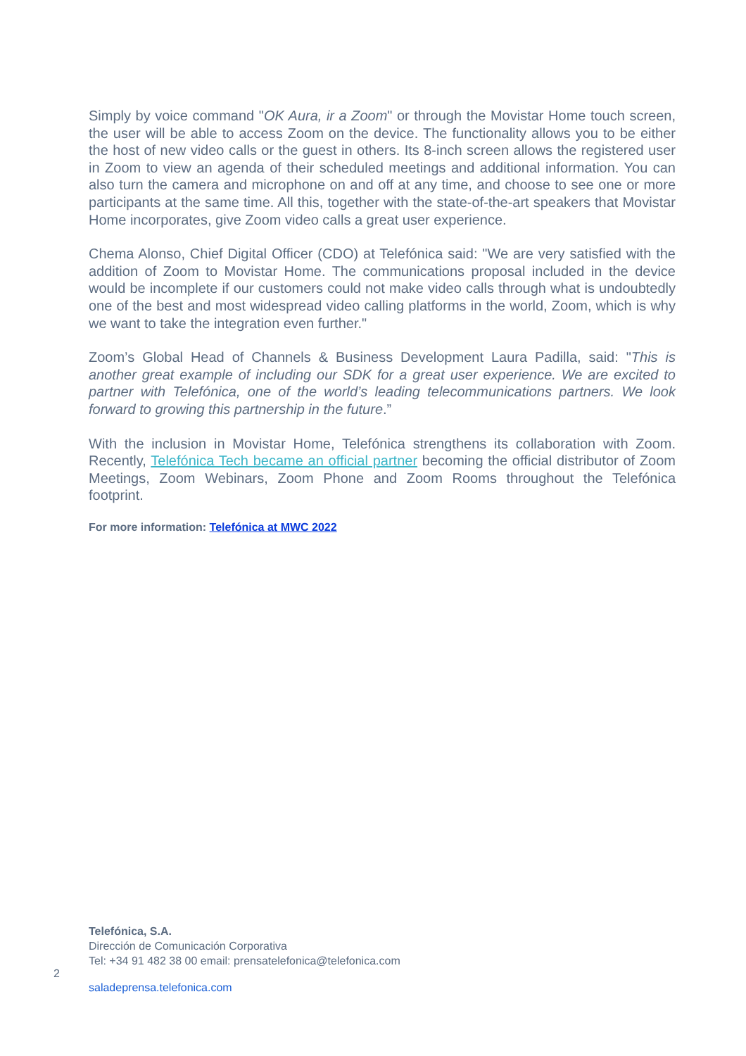Simply by voice command "OK Aura, ir a Zoom" or through the Movistar Home touch screen, the user will be able to access Zoom on the device. The functionality allows you to be either the host of new video calls or the guest in others. Its 8-inch screen allows the registered user in Zoom to view an agenda of their scheduled meetings and additional information. You can also turn the camera and microphone on and off at any time, and choose to see one or more participants at the same time. All this, together with the state-of-the-art speakers that Movistar Home incorporates, give Zoom video calls a great user experience.
Chema Alonso, Chief Digital Officer (CDO) at Telefónica said: "We are very satisfied with the addition of Zoom to Movistar Home. The communications proposal included in the device would be incomplete if our customers could not make video calls through what is undoubtedly one of the best and most widespread video calling platforms in the world, Zoom, which is why we want to take the integration even further."
Zoom’s Global Head of Channels & Business Development Laura Padilla, said: "This is another great example of including our SDK for a great user experience. We are excited to partner with Telefónica, one of the world’s leading telecommunications partners. We look forward to growing this partnership in the future.”
With the inclusion in Movistar Home, Telefónica strengthens its collaboration with Zoom. Recently, Telefónica Tech became an official partner becoming the official distributor of Zoom Meetings, Zoom Webinars, Zoom Phone and Zoom Rooms throughout the Telefónica footprint.
For more information: Telefónica at MWC 2022
Telefónica, S.A.
Dirección de Comunicación Corporativa
Tel: +34 91 482 38 00 email: prensatelefonica@telefonica.com
2
saladeprensa.telefonica.com